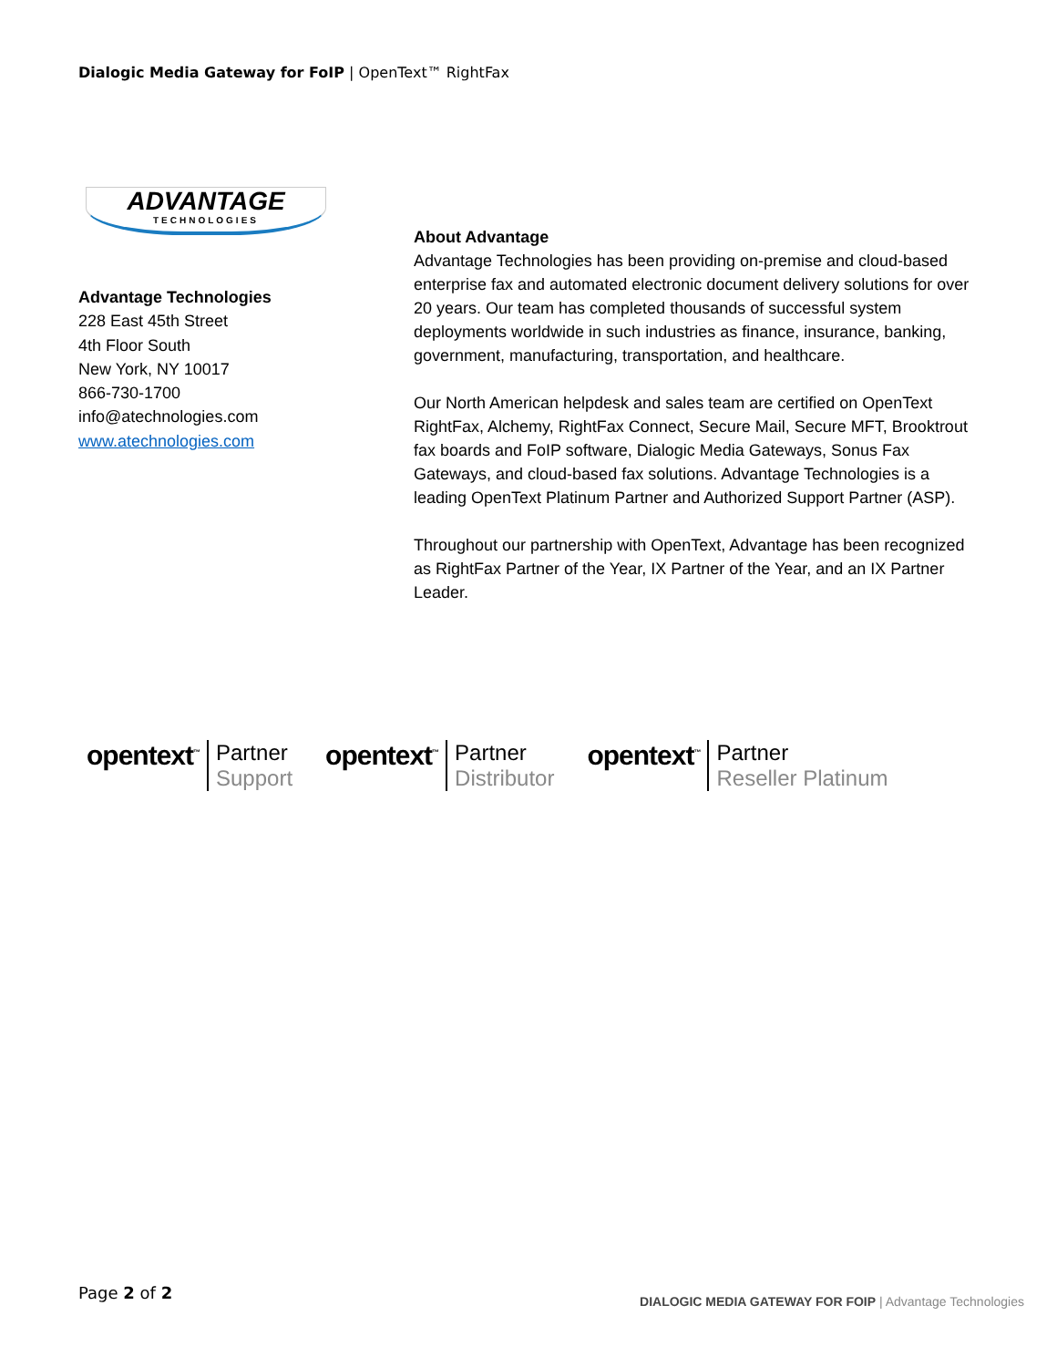Dialogic Media Gateway for FoIP | OpenText™ RightFax
ADVANTAGE
TECHNOLOGIES
Advantage Technologies
228 East 45th Street
4th Floor South
New York, NY 10017
866-730-1700
info@atechnologies.com
www.atechnologies.com
About Advantage
Advantage Technologies has been providing on-premise and cloud-based enterprise fax and automated electronic document delivery solutions for over 20 years. Our team has completed thousands of successful system deployments worldwide in such industries as finance, insurance, banking, government, manufacturing, transportation, and healthcare.
Our North American helpdesk and sales team are certified on OpenText RightFax, Alchemy, RightFax Connect, Secure Mail, Secure MFT, Brooktrout fax boards and FoIP software, Dialogic Media Gateways, Sonus Fax Gateways, and cloud-based fax solutions. Advantage Technologies is a leading OpenText Platinum Partner and Authorized Support Partner (ASP).
Throughout our partnership with OpenText, Advantage has been recognized as RightFax Partner of the Year, IX Partner of the Year, and an IX Partner Leader.
opentext<sup>™</sup>
Partner
Support
opentext<sup>™</sup>
Partner
Distributor
opentext<sup>™</sup>
Partner
Reseller Platinum
Page 2 of 2
DIALOGIC MEDIA GATEWAY FOR FOIP | Advantage Technologies